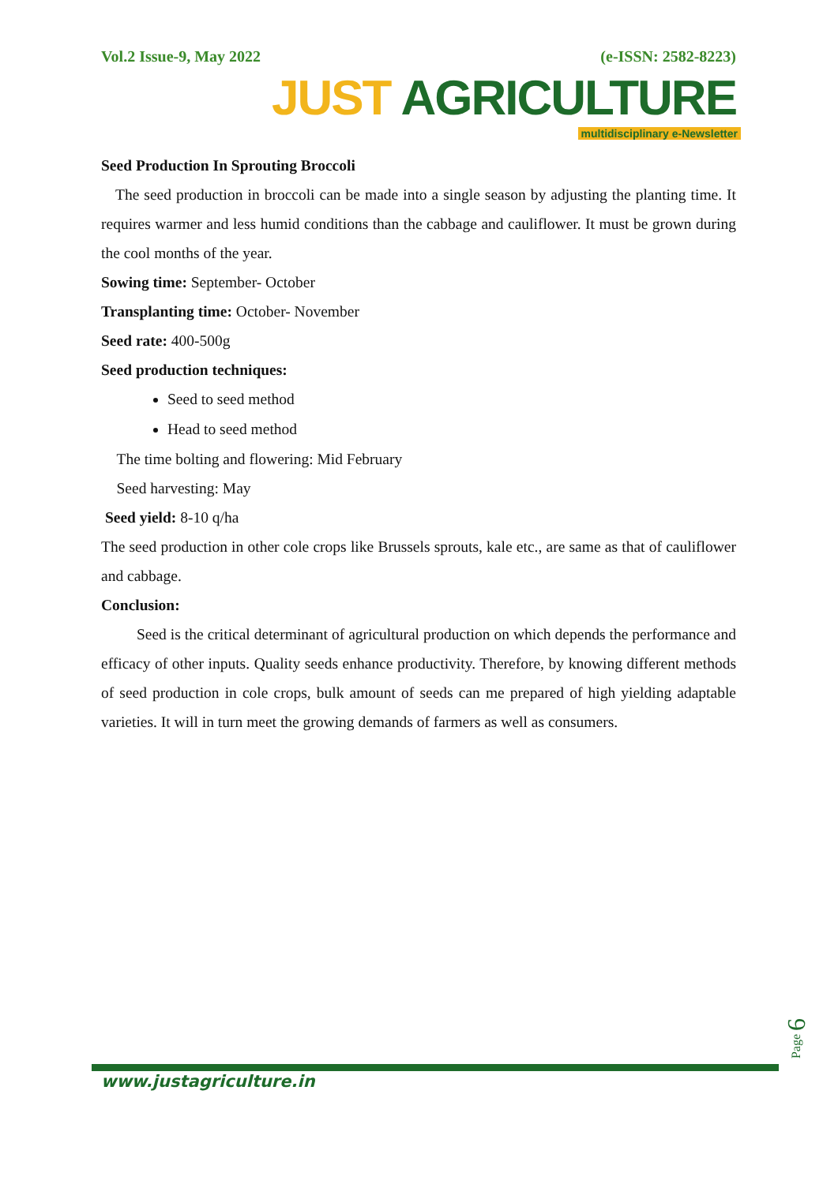Vol.2 Issue-9, May 2022 (e-ISSN: 2582-8223)
JUST AGRICULTURE
multidisciplinary e-Newsletter
Seed Production In Sprouting Broccoli
The seed production in broccoli can be made into a single season by adjusting the planting time. It requires warmer and less humid conditions than the cabbage and cauliflower. It must be grown during the cool months of the year.
Sowing time: September- October
Transplanting time: October- November
Seed rate: 400-500g
Seed production techniques:
Seed to seed method
Head to seed method
The time bolting and flowering: Mid February
Seed harvesting: May
Seed yield: 8-10 q/ha
The seed production in other cole crops like Brussels sprouts, kale etc., are same as that of cauliflower and cabbage.
Conclusion:
Seed is the critical determinant of agricultural production on which depends the performance and efficacy of other inputs. Quality seeds enhance productivity. Therefore, by knowing different methods of seed production in cole crops, bulk amount of seeds can me prepared of high yielding adaptable varieties. It will in turn meet the growing demands of farmers as well as consumers.
www.justagriculture.in
Page 6